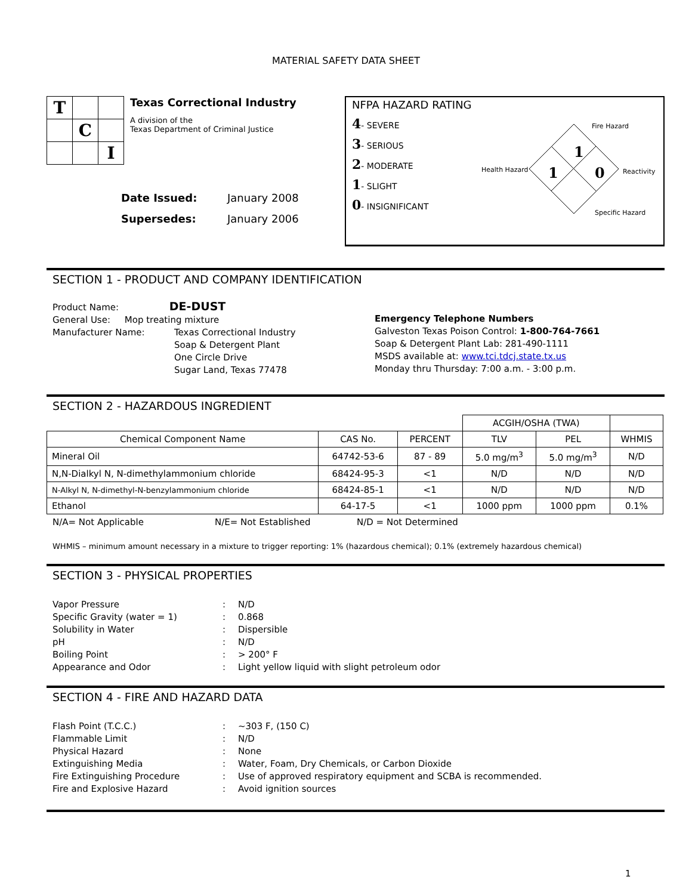MATERIAL SAFETY DATA SHEET
| T | | |
| | C | |
| | | I |
Texas Correctional Industry
A division of the
Texas Department of Criminal Justice
Date Issued: January 2008
Supersedes: January 2006
NFPA HAZARD RATING
4- SEVERE
3- SERIOUS
2- MODERATE
1- SLIGHT
0- INSIGNIFICANT
Fire Hazard
Health Hazard
Reactivity
Specific Hazard
1
1
0
SECTION 1 - PRODUCT AND COMPANY IDENTIFICATION
Product Name: DE-DUST
General Use: Mop treating mixture
Manufacturer Name: Texas Correctional Industry
Soap & Detergent Plant
One Circle Drive
Sugar Land, Texas 77478
Emergency Telephone Numbers
Galveston Texas Poison Control: 1-800-764-7661
Soap & Detergent Plant Lab: 281-490-1111
MSDS available at: www.tci.tdcj.state.tx.us
Monday thru Thursday: 7:00 a.m. - 3:00 p.m.
SECTION 2 - HAZARDOUS INGREDIENT
| | | | ACGIH/OSHA (TWA) | | |
| Chemical Component Name | CAS No. | PERCENT | TLV | PEL | WHMIS |
| Mineral Oil | 64742-53-6 | 87 - 89 | 5.0 mg/m<sup>3</sup> | 5.0 mg/m<sup>3</sup> | N/D |
| N,N-Dialkyl N, N-dimethylammonium chloride | 68424-95-3 | <1 | N/D | N/D | N/D |
| N-Alkyl N, N-dimethyl-N-benzylammonium chloride | 68424-85-1 | <1 | N/D | N/D | N/D |
| Ethanol | 64-17-5 | <1 | 1000 ppm | 1000 ppm | 0.1% |
N/A= Not Applicable N/E= Not Established N/D = Not Determined
WHMIS – minimum amount necessary in a mixture to trigger reporting: 1% (hazardous chemical); 0.1% (extremely hazardous chemical)
SECTION 3 - PHYSICAL PROPERTIES
Vapor Pressure: N/D
Specific Gravity (water = 1): 0.868
Solubility in Water: Dispersible
pH: N/D
Boiling Point: > 200° F
Appearance and Odor: Light yellow liquid with slight petroleum odor
SECTION 4 - FIRE AND HAZARD DATA
Flash Point (T.C.C.): ~303 F, (150 C)
Flammable Limit: N/D
Physical Hazard: None
Extinguishing Media: Water, Foam, Dry Chemicals, or Carbon Dioxide
Fire Extinguishing Procedure: Use of approved respiratory equipment and SCBA is recommended.
Fire and Explosive Hazard: Avoid ignition sources
1